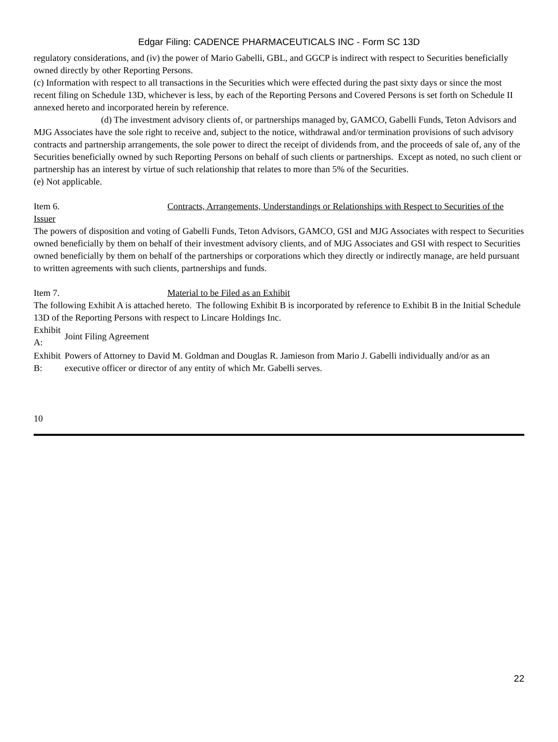Edgar Filing: CADENCE PHARMACEUTICALS INC - Form SC 13D
regulatory considerations, and (iv) the power of Mario Gabelli, GBL, and GGCP is indirect with respect to Securities beneficially owned directly by other Reporting Persons.
(c) Information with respect to all transactions in the Securities which were effected during the past sixty days or since the most recent filing on Schedule 13D, whichever is less, by each of the Reporting Persons and Covered Persons is set forth on Schedule II annexed hereto and incorporated herein by reference.
(d) The investment advisory clients of, or partnerships managed by, GAMCO, Gabelli Funds, Teton Advisors and MJG Associates have the sole right to receive and, subject to the notice, withdrawal and/or termination provisions of such advisory contracts and partnership arrangements, the sole power to direct the receipt of dividends from, and the proceeds of sale of, any of the Securities beneficially owned by such Reporting Persons on behalf of such clients or partnerships. Except as noted, no such client or partnership has an interest by virtue of such relationship that relates to more than 5% of the Securities.
(e) Not applicable.
Item 6. Contracts, Arrangements, Understandings or Relationships with Respect to Securities of the Issuer
The powers of disposition and voting of Gabelli Funds, Teton Advisors, GAMCO, GSI and MJG Associates with respect to Securities owned beneficially by them on behalf of their investment advisory clients, and of MJG Associates and GSI with respect to Securities owned beneficially by them on behalf of the partnerships or corporations which they directly or indirectly manage, are held pursuant to written agreements with such clients, partnerships and funds.
Item 7. Material to be Filed as an Exhibit
The following Exhibit A is attached hereto. The following Exhibit B is incorporated by reference to Exhibit B in the Initial Schedule 13D of the Reporting Persons with respect to Lincare Holdings Inc.
| Exhibit A: | Joint Filing Agreement |
| Exhibit B: | Powers of Attorney to David M. Goldman and Douglas R. Jamieson from Mario J. Gabelli individually and/or as an executive officer or director of any entity of which Mr. Gabelli serves. |
10
22